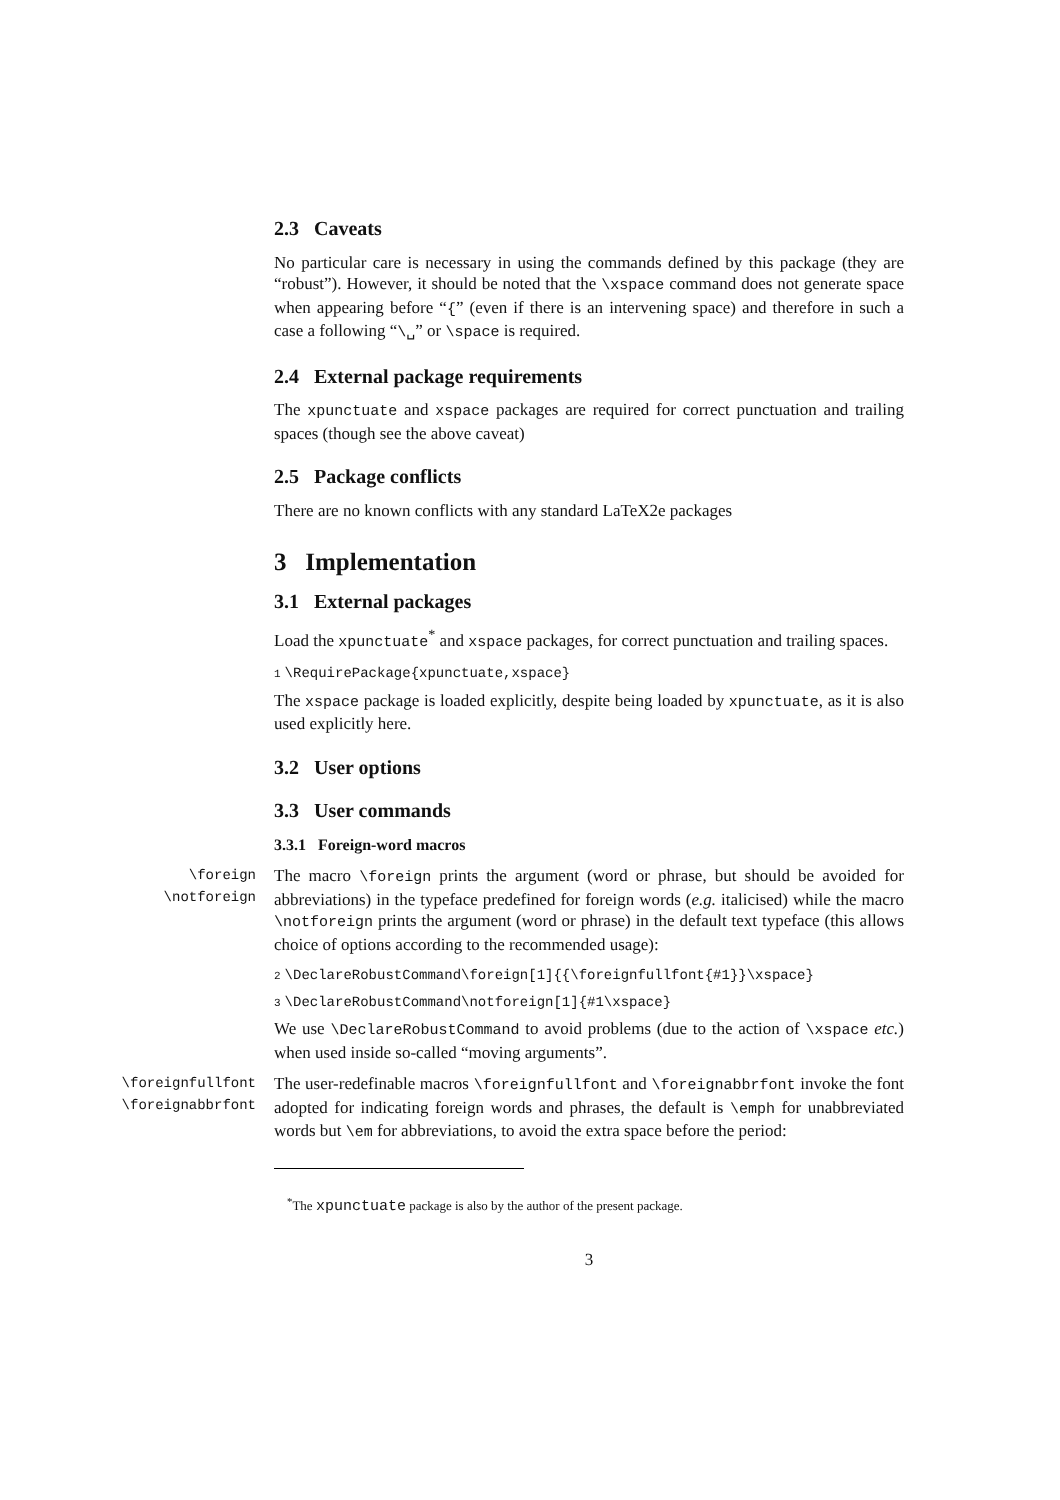2.3 Caveats
No particular care is necessary in using the commands defined by this package (they are “robust”). However, it should be noted that the \xspace command does not generate space when appearing before “{” (even if there is an intervening space) and therefore in such a case a following “\␣” or \space is required.
2.4 External package requirements
The xpunctuate and xspace packages are required for correct punctuation and trailing spaces (though see the above caveat)
2.5 Package conflicts
There are no known conflicts with any standard LaTeX2e packages
3 Implementation
3.1 External packages
Load the xpunctuate<sup>*</sup> and xspace packages, for correct punctuation and trailing spaces.
1 \RequirePackage{xpunctuate,xspace}
The xspace package is loaded explicitly, despite being loaded by xpunctuate, as it is also used explicitly here.
3.2 User options
3.3 User commands
3.3.1 Foreign-word macros
\foreign
\notforeign
The macro \foreign prints the argument (word or phrase, but should be avoided for abbreviations) in the typeface predefined for foreign words (e.g. italicised) while the macro \notforeign prints the argument (word or phrase) in the default text typeface (this allows choice of options according to the recommended usage):
2 \DeclareRobustCommand\foreign[1]{{\foreignfullfont{#1}}\xspace}
3 \DeclareRobustCommand\notforeign[1]{#1\xspace}
We use \DeclareRobustCommand to avoid problems (due to the action of \xspace etc.) when used inside so-called “moving arguments”.
\foreignfullfont
\foreignabbrfont
The user-redefinable macros \foreignfullfont and \foreignabbrfont invoke the font adopted for indicating foreign words and phrases, the default is \emph for unabbreviated words but \em for abbreviations, to avoid the extra space before the period:
<sup>*</sup> The xpunctuate package is also by the author of the present package.
3